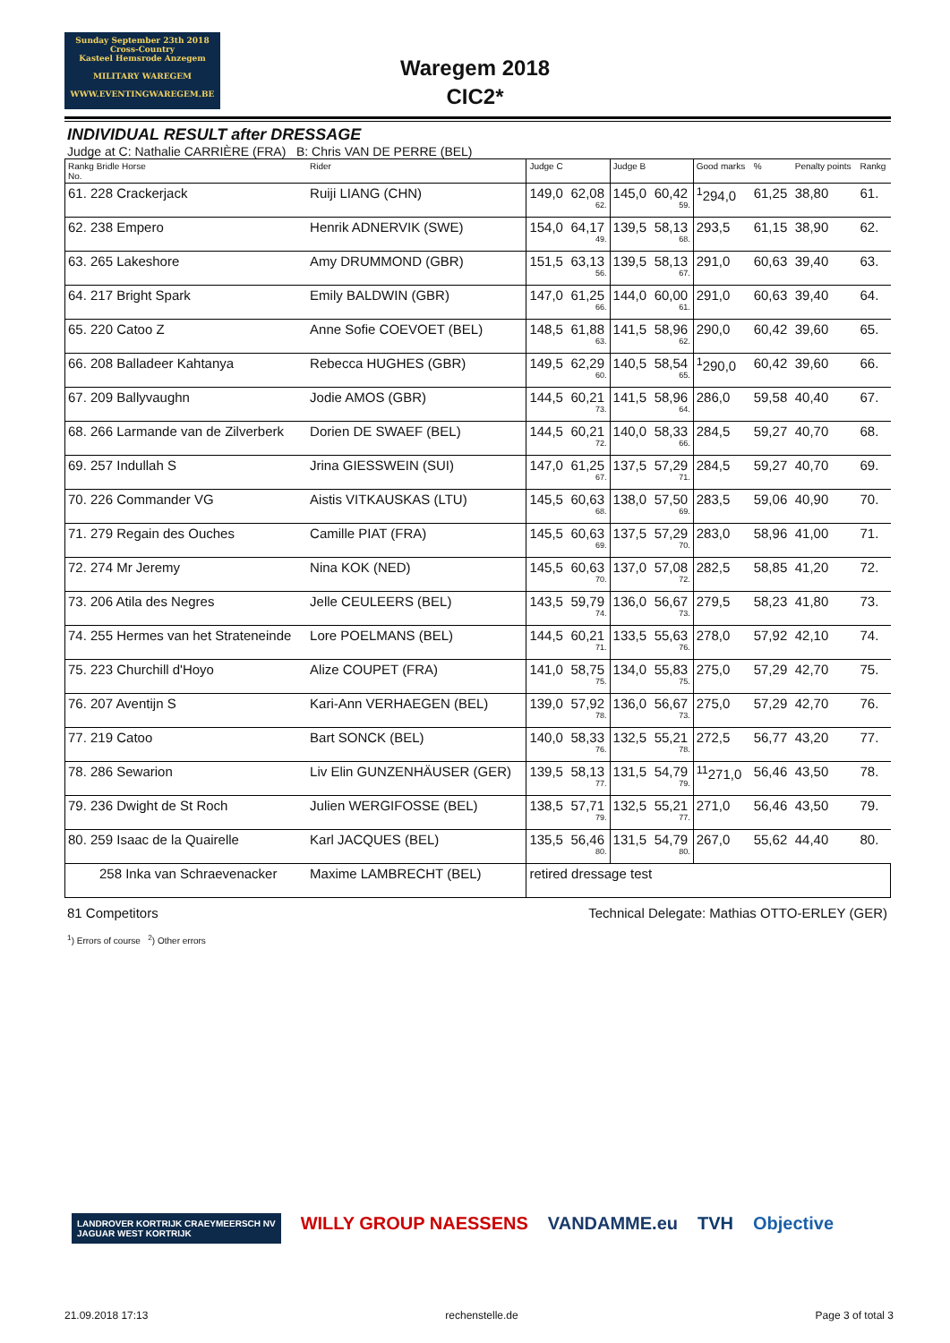Sunday September 23th 2018
Cross-Country
Kasteel Hemsrode Anzegem
MILITARY WAREGEM
WWW.EVENTINGWAREGEM.BE
Waregem 2018
CIC2*
INDIVIDUAL RESULT after DRESSAGE
Judge at C: Nathalie CARRIÈRE (FRA) B: Chris VAN DE PERRE (BEL)
| Rankg Bridle Horse No. | Rider | Judge C | | Judge B | | Good marks | % | Penalty points | Rankg |
| --- | --- | --- | --- | --- | --- | --- | --- | --- | --- |
| 61. 228 Crackerjack | Ruiji LIANG (CHN) | 149,0 | 62,08 62. | 145,0 | 60,42 59. | <sup>1</sup> 294,0 | 61,25 | 38,80 | 61. |
| 62. 238 Empero | Henrik ADNERVIK (SWE) | 154,0 | 64,17 49. | 139,5 | 58,13 68. | 293,5 | 61,15 | 38,90 | 62. |
| 63. 265 Lakeshore | Amy DRUMMOND (GBR) | 151,5 | 63,13 56. | 139,5 | 58,13 67. | 291,0 | 60,63 | 39,40 | 63. |
| 64. 217 Bright Spark | Emily BALDWIN (GBR) | 147,0 | 61,25 66. | 144,0 | 60,00 61. | 291,0 | 60,63 | 39,40 | 64. |
| 65. 220 Catoo Z | Anne Sofie COEVOET (BEL) | 148,5 | 61,88 63. | 141,5 | 58,96 62. | 290,0 | 60,42 | 39,60 | 65. |
| 66. 208 Balladeer Kahtanya | Rebecca HUGHES (GBR) | 149,5 | 62,29 60. | 140,5 | 58,54 65. | <sup>1</sup> 290,0 | 60,42 | 39,60 | 66. |
| 67. 209 Ballyvaughn | Jodie AMOS (GBR) | 144,5 | 60,21 73. | 141,5 | 58,96 64. | 286,0 | 59,58 | 40,40 | 67. |
| 68. 266 Larmande van de Zilverberk | Dorien DE SWAEF (BEL) | 144,5 | 60,21 72. | 140,0 | 58,33 66. | 284,5 | 59,27 | 40,70 | 68. |
| 69. 257 Indullah S | Jrina GIESSWEIN (SUI) | 147,0 | 61,25 67. | 137,5 | 57,29 71. | 284,5 | 59,27 | 40,70 | 69. |
| 70. 226 Commander VG | Aistis VITKAUSKAS (LTU) | 145,5 | 60,63 68. | 138,0 | 57,50 69. | 283,5 | 59,06 | 40,90 | 70. |
| 71. 279 Regain des Ouches | Camille PIAT (FRA) | 145,5 | 60,63 69. | 137,5 | 57,29 70. | 283,0 | 58,96 | 41,00 | 71. |
| 72. 274 Mr Jeremy | Nina KOK (NED) | 145,5 | 60,63 70. | 137,0 | 57,08 72. | 282,5 | 58,85 | 41,20 | 72. |
| 73. 206 Atila des Negres | Jelle CEULEERS (BEL) | 143,5 | 59,79 74. | 136,0 | 56,67 73. | 279,5 | 58,23 | 41,80 | 73. |
| 74. 255 Hermes van het Strateneinde | Lore POELMANS (BEL) | 144,5 | 60,21 71. | 133,5 | 55,63 76. | 278,0 | 57,92 | 42,10 | 74. |
| 75. 223 Churchill d'Hoyo | Alize COUPET (FRA) | 141,0 | 58,75 75. | 134,0 | 55,83 75. | 275,0 | 57,29 | 42,70 | 75. |
| 76. 207 Aventijn S | Kari-Ann VERHAEGEN (BEL) | 139,0 | 57,92 78. | 136,0 | 56,67 73. | 275,0 | 57,29 | 42,70 | 76. |
| 77. 219 Catoo | Bart SONCK (BEL) | 140,0 | 58,33 76. | 132,5 | 55,21 78. | 272,5 | 56,77 | 43,20 | 77. |
| 78. 286 Sewarion | Liv Elin GUNZENHÄUSER (GER) | 139,5 | 58,13 77. | 131,5 | 54,79 79. | <sup>11</sup> 271,0 | 56,46 | 43,50 | 78. |
| 79. 236 Dwight de St Roch | Julien WERGIFOSSE (BEL) | 138,5 | 57,71 79. | 132,5 | 55,21 77. | 271,0 | 56,46 | 43,50 | 79. |
| 80. 259 Isaac de la Quairelle | Karl JACQUES (BEL) | 135,5 | 56,46 80. | 131,5 | 54,79 80. | 267,0 | 55,62 | 44,40 | 80. |
| 258 Inka van Schraevenacker | Maxime LAMBRECHT (BEL) | retired dressage test | | | | | | | |
81 Competitors Technical Delegate: Mathias OTTO-ERLEY (GER)
<sup>1</sup>) Errors of course <sup>2</sup>) Other errors
LANDROVER KORTRIJK CRAEYMEERSCH NV
JAGUAR WEST KORTRIJK WILLY GROUP NAESSENS VANDAMME.eu TVH Objective
21.09.2018 17:13 rechenstelle.de Page 3 of total 3